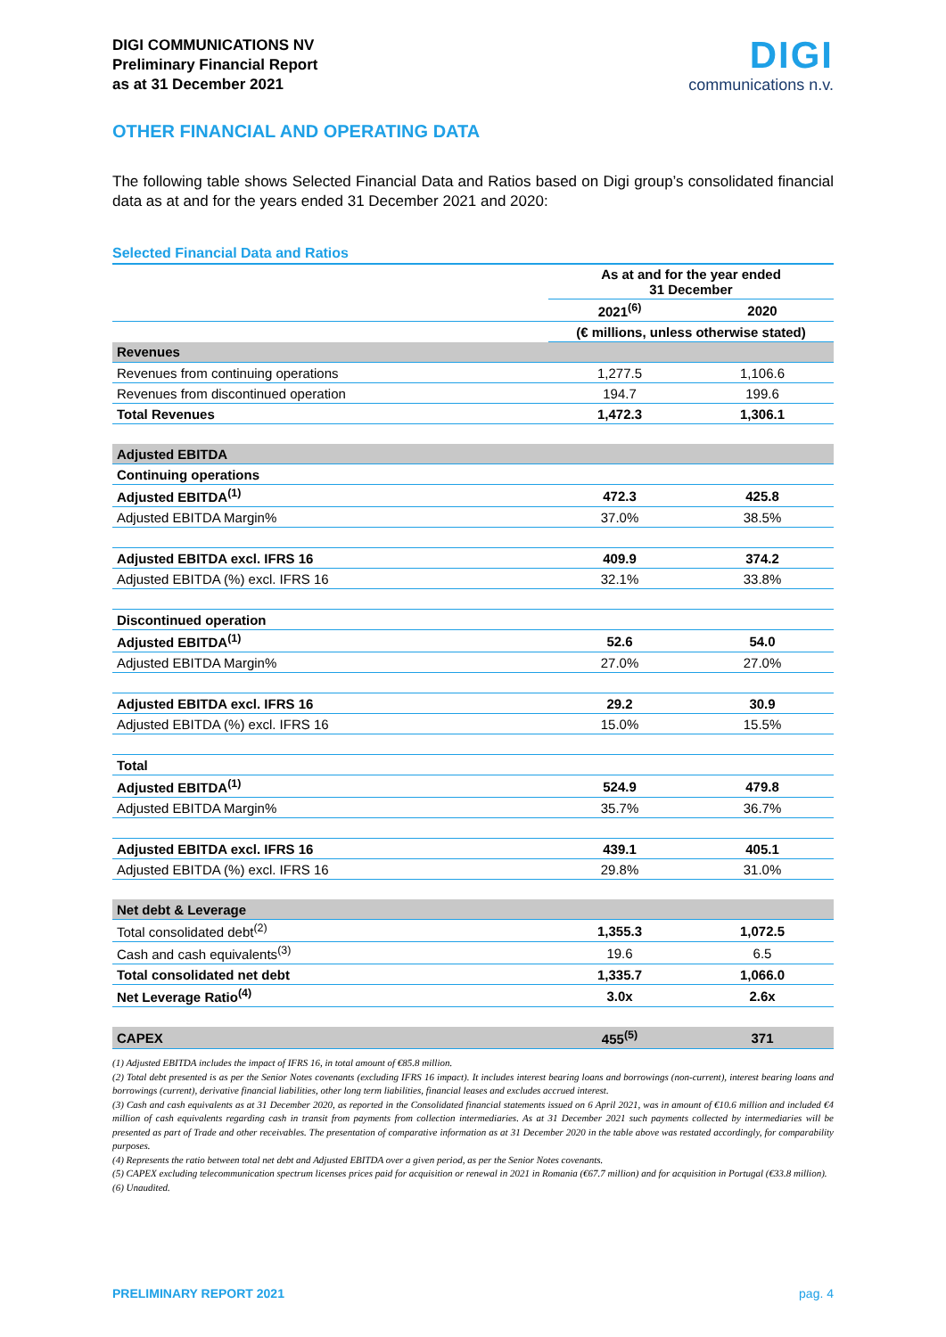DIGI COMMUNICATIONS NV
Preliminary Financial Report
as at 31 December 2021
DIGI
communications n.v.
OTHER FINANCIAL AND OPERATING DATA
The following table shows Selected Financial Data and Ratios based on Digi group’s consolidated financial data as at and for the years ended 31 December 2021 and 2020:
Selected Financial Data and Ratios
| | As at and for the year ended 31 December | |
| --- | --- | --- |
| | 2021<sup>(6)</sup> | 2020 |
| | (€ millions, unless otherwise stated) | |
| Revenues | | |
| Revenues from continuing operations | 1,277.5 | 1,106.6 |
| Revenues from discontinued operation | 194.7 | 199.6 |
| Total Revenues | 1,472.3 | 1,306.1 |
| Adjusted EBITDA | | |
| Continuing operations | | |
| Adjusted EBITDA<sup>(1)</sup> | 472.3 | 425.8 |
| Adjusted EBITDA Margin% | 37.0% | 38.5% |
| Adjusted EBITDA excl. IFRS 16 | 409.9 | 374.2 |
| Adjusted EBITDA (%) excl. IFRS 16 | 32.1% | 33.8% |
| Discontinued operation | | |
| Adjusted EBITDA<sup>(1)</sup> | 52.6 | 54.0 |
| Adjusted EBITDA Margin% | 27.0% | 27.0% |
| Adjusted EBITDA excl. IFRS 16 | 29.2 | 30.9 |
| Adjusted EBITDA (%) excl. IFRS 16 | 15.0% | 15.5% |
| Total | | |
| Adjusted EBITDA<sup>(1)</sup> | 524.9 | 479.8 |
| Adjusted EBITDA Margin% | 35.7% | 36.7% |
| Adjusted EBITDA excl. IFRS 16 | 439.1 | 405.1 |
| Adjusted EBITDA (%) excl. IFRS 16 | 29.8% | 31.0% |
| Net debt & Leverage | | |
| Total consolidated debt<sup>(2)</sup> | 1,355.3 | 1,072.5 |
| Cash and cash equivalents<sup>(3)</sup> | 19.6 | 6.5 |
| Total consolidated net debt | 1,335.7 | 1,066.0 |
| Net Leverage Ratio<sup>(4)</sup> | 3.0x | 2.6x |
| CAPEX | 455<sup>(5)</sup> | 371 |
(1) Adjusted EBITDA includes the impact of IFRS 16, in total amount of €85.8 million.
(2) Total debt presented is as per the Senior Notes covenants (excluding IFRS 16 impact). It includes interest bearing loans and borrowings (non-current), interest bearing loans and borrowings (current), derivative financial liabilities, other long term liabilities, financial leases and excludes accrued interest.
(3) Cash and cash equivalents as at 31 December 2020, as reported in the Consolidated financial statements issued on 6 April 2021, was in amount of €10.6 million and included €4 million of cash equivalents regarding cash in transit from payments from collection intermediaries. As at 31 December 2021 such payments collected by intermediaries will be presented as part of Trade and other receivables. The presentation of comparative information as at 31 December 2020 in the table above was restated accordingly, for comparability purposes.
(4) Represents the ratio between total net debt and Adjusted EBITDA over a given period, as per the Senior Notes covenants.
(5) CAPEX excluding telecommunication spectrum licenses prices paid for acquisition or renewal in 2021 in Romania (€67.7 million) and for acquisition in Portugal (€33.8 million).
(6) Unaudited.
PRELIMINARY REPORT 2021 pag. 4